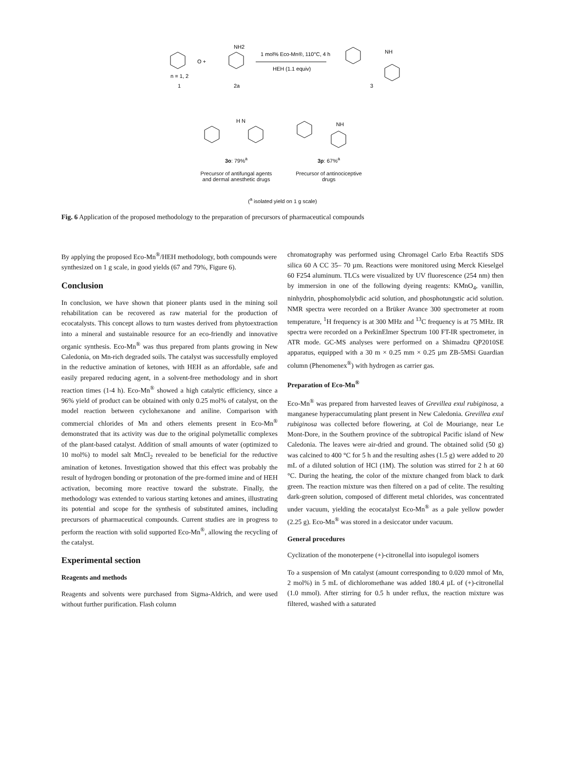O +
NH2
1 mol% Eco-Mn®, 110°C, 4 h
HEH (1.1 equiv)
NH
n = 1, 2
1
2a
3
H N
NH
3o: 79%<sup>a</sup> 3p: 67%<sup>a</sup>
Precursor of antifungal agents and dermal anesthetic drugs Precursor of antinociceptive drugs
(<sup>a</sup> isolated yield on 1 g scale)
Fig. 6 Application of the proposed methodology to the preparation of precursors of pharmaceutical compounds
By applying the proposed Eco-Mn<sup>®</sup>/HEH methodology, both compounds were synthesized on 1 g scale, in good yields (67 and 79%, Figure 6).
Conclusion
In conclusion, we have shown that pioneer plants used in the mining soil rehabilitation can be recovered as raw material for the production of ecocatalysts. This concept allows to turn wastes derived from phytoextraction into a mineral and sustainable resource for an eco-friendly and innovative organic synthesis. Eco-Mn<sup>®</sup> was thus prepared from plants growing in New Caledonia, on Mn-rich degraded soils. The catalyst was successfully employed in the reductive amination of ketones, with HEH as an affordable, safe and easily prepared reducing agent, in a solvent-free methodology and in short reaction times (1-4 h). Eco-Mn<sup>®</sup> showed a high catalytic efficiency, since a 96% yield of product can be obtained with only 0.25 mol% of catalyst, on the model reaction between cyclohexanone and aniline. Comparison with commercial chlorides of Mn and others elements present in Eco-Mn<sup>®</sup> demonstrated that its activity was due to the original polymetallic complexes of the plant-based catalyst. Addition of small amounts of water (optimized to 10 mol%) to model salt MnCl<sub>2</sub> revealed to be beneficial for the reductive amination of ketones. Investigation showed that this effect was probably the result of hydrogen bonding or protonation of the pre-formed imine and of HEH activation, becoming more reactive toward the substrate. Finally, the methodology was extended to various starting ketones and amines, illustrating its potential and scope for the synthesis of substituted amines, including precursors of pharmaceutical compounds. Current studies are in progress to perform the reaction with solid supported Eco-Mn<sup>®</sup>, allowing the recycling of the catalyst.
Experimental section
Reagents and methods
Reagents and solvents were purchased from Sigma-Aldrich, and were used without further purification. Flash column
chromatography was performed using Chromagel Carlo Erba Reactifs SDS silica 60 A CC 35– 70 µm. Reactions were monitored using Merck Kieselgel 60 F254 aluminum. TLCs were visualized by UV fluorescence (254 nm) then by immersion in one of the following dyeing reagents: KMnO<sub>4</sub>, vanillin, ninhydrin, phosphomolybdic acid solution, and phosphotungstic acid solution. NMR spectra were recorded on a Brüker Avance 300 spectrometer at room temperature, <sup>1</sup>H frequency is at 300 MHz and <sup>13</sup>C frequency is at 75 MHz. IR spectra were recorded on a PerkinElmer Spectrum 100 FT-IR spectrometer, in ATR mode. GC-MS analyses were performed on a Shimadzu QP2010SE apparatus, equipped with a 30 m × 0.25 mm × 0.25 µm ZB-5MSi Guardian column (Phenomenex<sup>®</sup>) with hydrogen as carrier gas.
Preparation of Eco-Mn<sup>®</sup>
Eco-Mn<sup>®</sup> was prepared from harvested leaves of Grevillea exul rubiginosa, a manganese hyperaccumulating plant present in New Caledonia. Grevillea exul rubiginosa was collected before flowering, at Col de Mouriange, near Le Mont-Dore, in the Southern province of the subtropical Pacific island of New Caledonia. The leaves were air-dried and ground. The obtained solid (50 g) was calcined to 400 °C for 5 h and the resulting ashes (1.5 g) were added to 20 mL of a diluted solution of HCl (1M). The solution was stirred for 2 h at 60 °C. During the heating, the color of the mixture changed from black to dark green. The reaction mixture was then filtered on a pad of celite. The resulting dark-green solution, composed of different metal chlorides, was concentrated under vacuum, yielding the ecocatalyst Eco-Mn<sup>®</sup> as a pale yellow powder (2.25 g). Eco-Mn<sup>®</sup> was stored in a desiccator under vacuum.
General procedures
Cyclization of the monoterpene (+)-citronellal into isopulegol isomers
To a suspension of Mn catalyst (amount corresponding to 0.020 mmol of Mn, 2 mol%) in 5 mL of dichloromethane was added 180.4 µL of (+)-citronellal (1.0 mmol). After stirring for 0.5 h under reflux, the reaction mixture was filtered, washed with a saturated